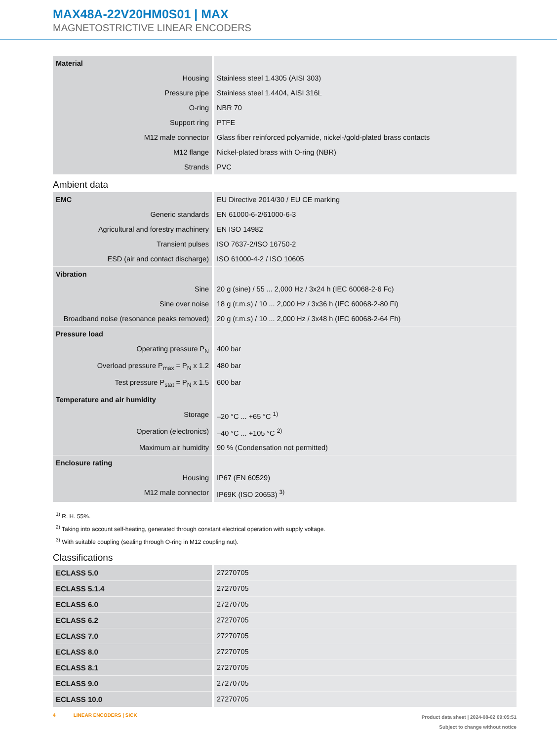MAX48A-22V20HM0S01 | MAX
MAGNETOSTRICTIVE LINEAR ENCODERS
| Material | |
| Housing | Stainless steel 1.4305 (AISI 303) |
| Pressure pipe | Stainless steel 1.4404, AISI 316L |
| O-ring | NBR 70 |
| Support ring | PTFE |
| M12 male connector | Glass fiber reinforced polyamide, nickel-/gold-plated brass contacts |
| M12 flange | Nickel-plated brass with O-ring (NBR) |
| Strands | PVC |
Ambient data
| EMC | EU Directive 2014/30 / EU CE marking |
| Generic standards | EN 61000-6-2/61000-6-3 |
| Agricultural and forestry machinery | EN ISO 14982 |
| Transient pulses | ISO 7637-2/ISO 16750-2 |
| ESD (air and contact discharge) | ISO 61000-4-2 / ISO 10605 |
| Vibration | |
| Sine | 20 g (sine) / 55 ... 2,000 Hz / 3x24 h (IEC 60068-2-6 Fc) |
| Sine over noise | 18 g (r.m.s) / 10 ... 2,000 Hz / 3x36 h (IEC 60068-2-80 Fi) |
| Broadband noise (resonance peaks removed) | 20 g (r.m.s) / 10 ... 2,000 Hz / 3x48 h (IEC 60068-2-64 Fh) |
| Pressure load | |
| Operating pressure P<sub>N</sub> | 400 bar |
| Overload pressure P<sub>max</sub> = P<sub>N</sub> x 1.2 | 480 bar |
| Test pressure P<sub>stat</sub> = P<sub>N</sub> x 1.5 | 600 bar |
| Temperature and air humidity | |
| Storage | –20 °C ... +65 °C <sup>1)</sup> |
| Operation (electronics) | –40 °C ... +105 °C <sup>2)</sup> |
| Maximum air humidity | 90 % (Condensation not permitted) |
| Enclosure rating | |
| Housing | IP67 (EN 60529) |
| M12 male connector | IP69K (ISO 20653) <sup>3)</sup> |
<sup>1)</sup> R. H. 55%.
<sup>2)</sup> Taking into account self-heating, generated through constant electrical operation with supply voltage.
<sup>3)</sup> With suitable coupling (sealing through O-ring in M12 coupling nut).
Classifications
| ECLASS 5.0 | 27270705 |
| ECLASS 5.1.4 | 27270705 |
| ECLASS 6.0 | 27270705 |
| ECLASS 6.2 | 27270705 |
| ECLASS 7.0 | 27270705 |
| ECLASS 8.0 | 27270705 |
| ECLASS 8.1 | 27270705 |
| ECLASS 9.0 | 27270705 |
| ECLASS 10.0 | 27270705 |
4 LINEAR ENCODERS | SICK
Product data sheet | 2024-08-02 09:05:51
Subject to change without notice